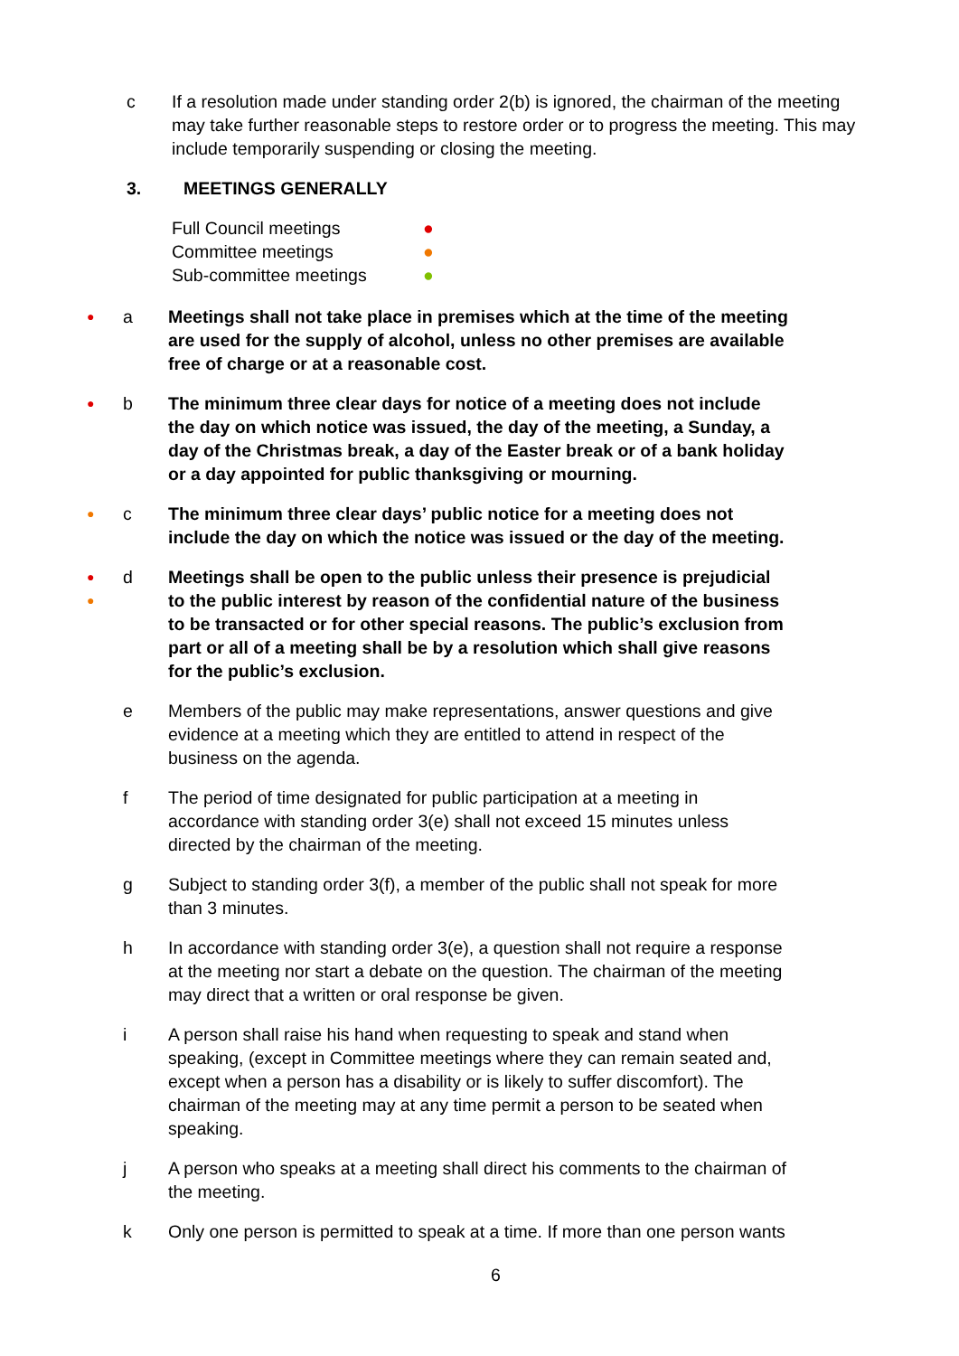c If a resolution made under standing order 2(b) is ignored, the chairman of the meeting may take further reasonable steps to restore order or to progress the meeting. This may include temporarily suspending or closing the meeting.
3. MEETINGS GENERALLY
Full Council meetings ●
Committee meetings ●
Sub-committee meetings ●
●
a Meetings shall not take place in premises which at the time of the meeting are used for the supply of alcohol, unless no other premises are available free of charge or at a reasonable cost.
●
b The minimum three clear days for notice of a meeting does not include the day on which notice was issued, the day of the meeting, a Sunday, a day of the Christmas break, a day of the Easter break or of a bank holiday or a day appointed for public thanksgiving or mourning.
●
c The minimum three clear days’ public notice for a meeting does not include the day on which the notice was issued or the day of the meeting.
●
●
d Meetings shall be open to the public unless their presence is prejudicial to the public interest by reason of the confidential nature of the business to be transacted or for other special reasons. The public’s exclusion from part or all of a meeting shall be by a resolution which shall give reasons for the public’s exclusion.
e Members of the public may make representations, answer questions and give evidence at a meeting which they are entitled to attend in respect of the business on the agenda.
f The period of time designated for public participation at a meeting in accordance with standing order 3(e) shall not exceed 15 minutes unless directed by the chairman of the meeting.
g Subject to standing order 3(f), a member of the public shall not speak for more than 3 minutes.
h In accordance with standing order 3(e), a question shall not require a response at the meeting nor start a debate on the question. The chairman of the meeting may direct that a written or oral response be given.
i A person shall raise his hand when requesting to speak and stand when speaking, (except in Committee meetings where they can remain seated and, except when a person has a disability or is likely to suffer discomfort). The chairman of the meeting may at any time permit a person to be seated when speaking.
j A person who speaks at a meeting shall direct his comments to the chairman of the meeting.
k Only one person is permitted to speak at a time. If more than one person wants
6